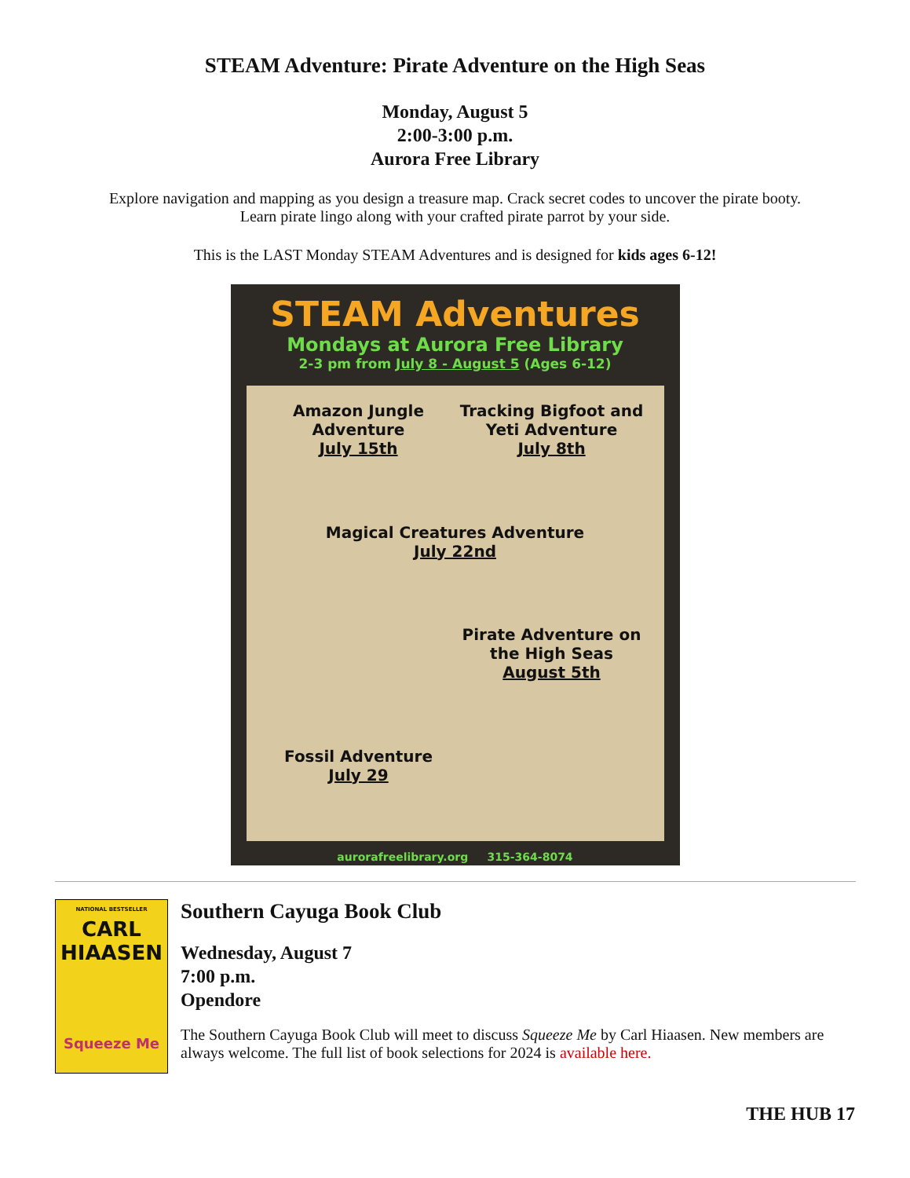STEAM Adventure: Pirate Adventure on the High Seas
Monday, August 5
2:00-3:00 p.m.
Aurora Free Library
Explore navigation and mapping as you design a treasure map. Crack secret codes to uncover the pirate booty.
Learn pirate lingo along with your crafted pirate parrot by your side.
This is the LAST Monday STEAM Adventures and is designed for kids ages 6-12!
STEAM Adventures
Mondays at Aurora Free Library
2-3 pm from July 8 - August 5 (Ages 6-12)
Amazon Jungle Adventure
July 15th
Tracking Bigfoot and Yeti Adventure
July 8th
Magical Creatures Adventure
July 22nd
Pirate Adventure on the High Seas
August 5th
Fossil Adventure
July 29
aurorafreelibrary.org 315-364-8074
NATIONAL BESTSELLER
CARL
HIAASEN
Squeeze Me
Southern Cayuga Book Club
Wednesday, August 7
7:00 p.m.
Opendore
The Southern Cayuga Book Club will meet to discuss Squeeze Me by Carl Hiaasen. New members are always welcome. The full list of book selections for 2024 is available here.
THE HUB 17